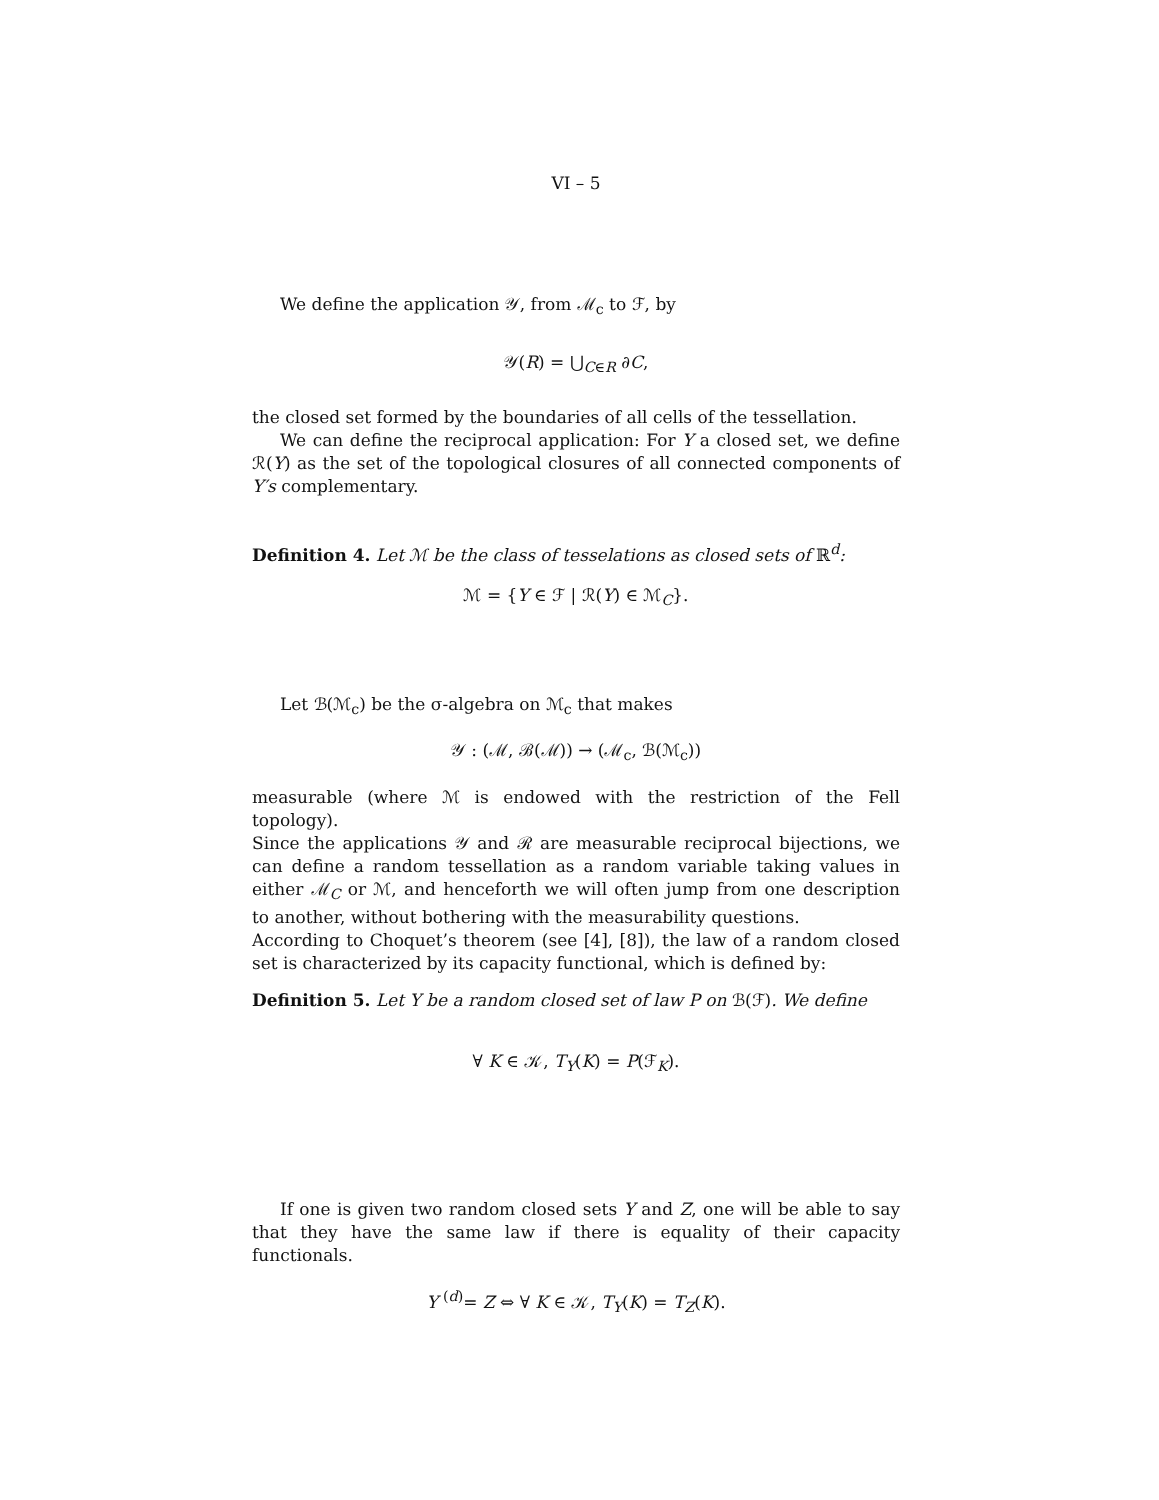VI – 5
We define the application 𝒴, from ℳ<sub>c</sub> to ℱ, by
𝒴(R) = ⋃<sub>C∈R</sub> ∂C,
the closed set formed by the boundaries of all cells of the tessellation.
We can define the reciprocal application: For Y a closed set, we define ℛ(Y) as the set of the topological closures of all connected components of Y′s complementary.
Definition 4. Let ℳ be the class of tesselations as closed sets of ℝ<sup>d</sup>:
ℳ = {Y ∈ ℱ | ℛ(Y) ∈ ℳ<sub>C</sub>}.
Let ℬ(ℳ<sub>c</sub>) be the σ-algebra on ℳ<sub>c</sub> that makes
𝒴 : (ℳ, ℬ(ℳ)) → (ℳ<sub>c</sub>, ℬ(ℳ<sub>c</sub>))
measurable (where ℳ is endowed with the restriction of the Fell topology).
Since the applications 𝒴 and ℛ are measurable reciprocal bijections, we can define a random tessellation as a random variable taking values in either ℳ<sub>C</sub> or ℳ, and henceforth we will often jump from one description to another, without bothering with the measurability questions.
According to Choquet’s theorem (see [4], [8]), the law of a random closed set is characterized by its capacity functional, which is defined by:
Definition 5. Let Y be a random closed set of law P on ℬ(ℱ). We define
∀ K ∈ 𝒦, T<sub>Y</sub>(K) = P(ℱ<sub>K</sub>).
If one is given two random closed sets Y and Z, one will be able to say that they have the same law if there is equality of their capacity functionals.
Y <sup>(d)</sup>= Z ⇔ ∀ K ∈ 𝒦, T<sub>Y</sub>(K) = T<sub>Z</sub>(K).